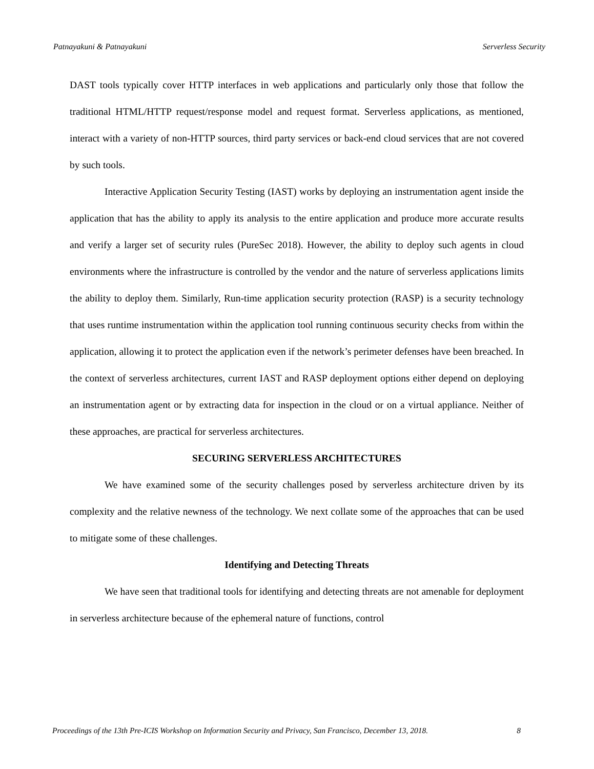Patnayakuni & Patnayakuni Serverless Security
DAST tools typically cover HTTP interfaces in web applications and particularly only those that follow the traditional HTML/HTTP request/response model and request format. Serverless applications, as mentioned, interact with a variety of non-HTTP sources, third party services or back-end cloud services that are not covered by such tools.
Interactive Application Security Testing (IAST) works by deploying an instrumentation agent inside the application that has the ability to apply its analysis to the entire application and produce more accurate results and verify a larger set of security rules (PureSec 2018). However, the ability to deploy such agents in cloud environments where the infrastructure is controlled by the vendor and the nature of serverless applications limits the ability to deploy them. Similarly, Run-time application security protection (RASP) is a security technology that uses runtime instrumentation within the application tool running continuous security checks from within the application, allowing it to protect the application even if the network’s perimeter defenses have been breached. In the context of serverless architectures, current IAST and RASP deployment options either depend on deploying an instrumentation agent or by extracting data for inspection in the cloud or on a virtual appliance. Neither of these approaches, are practical for serverless architectures.
SECURING SERVERLESS ARCHITECTURES
We have examined some of the security challenges posed by serverless architecture driven by its complexity and the relative newness of the technology. We next collate some of the approaches that can be used to mitigate some of these challenges.
Identifying and Detecting Threats
We have seen that traditional tools for identifying and detecting threats are not amenable for deployment in serverless architecture because of the ephemeral nature of functions, control
Proceedings of the 13th Pre-ICIS Workshop on Information Security and Privacy, San Francisco, December 13, 2018. 8